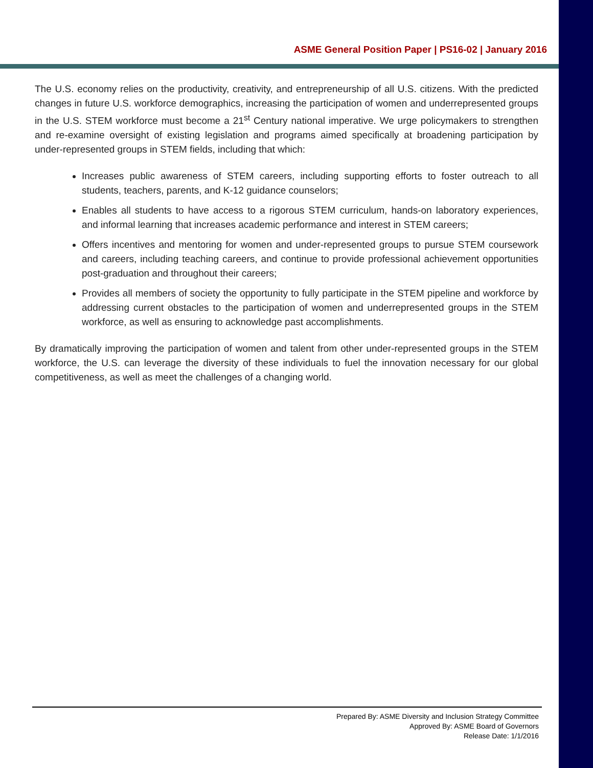ASME General Position Paper | PS16-02 | January 2016
The U.S. economy relies on the productivity, creativity, and entrepreneurship of all U.S. citizens. With the predicted changes in future U.S. workforce demographics, increasing the participation of women and underrepresented groups in the U.S. STEM workforce must become a 21<sup>st</sup> Century national imperative. We urge policymakers to strengthen and re-examine oversight of existing legislation and programs aimed specifically at broadening participation by under-represented groups in STEM fields, including that which:
Increases public awareness of STEM careers, including supporting efforts to foster outreach to all students, teachers, parents, and K-12 guidance counselors;
Enables all students to have access to a rigorous STEM curriculum, hands-on laboratory experiences, and informal learning that increases academic performance and interest in STEM careers;
Offers incentives and mentoring for women and under-represented groups to pursue STEM coursework and careers, including teaching careers, and continue to provide professional achievement opportunities post-graduation and throughout their careers;
Provides all members of society the opportunity to fully participate in the STEM pipeline and workforce by addressing current obstacles to the participation of women and underrepresented groups in the STEM workforce, as well as ensuring to acknowledge past accomplishments.
By dramatically improving the participation of women and talent from other under-represented groups in the STEM workforce, the U.S. can leverage the diversity of these individuals to fuel the innovation necessary for our global competitiveness, as well as meet the challenges of a changing world.
Prepared By: ASME Diversity and Inclusion Strategy Committee
Approved By: ASME Board of Governors
Release Date: 1/1/2016